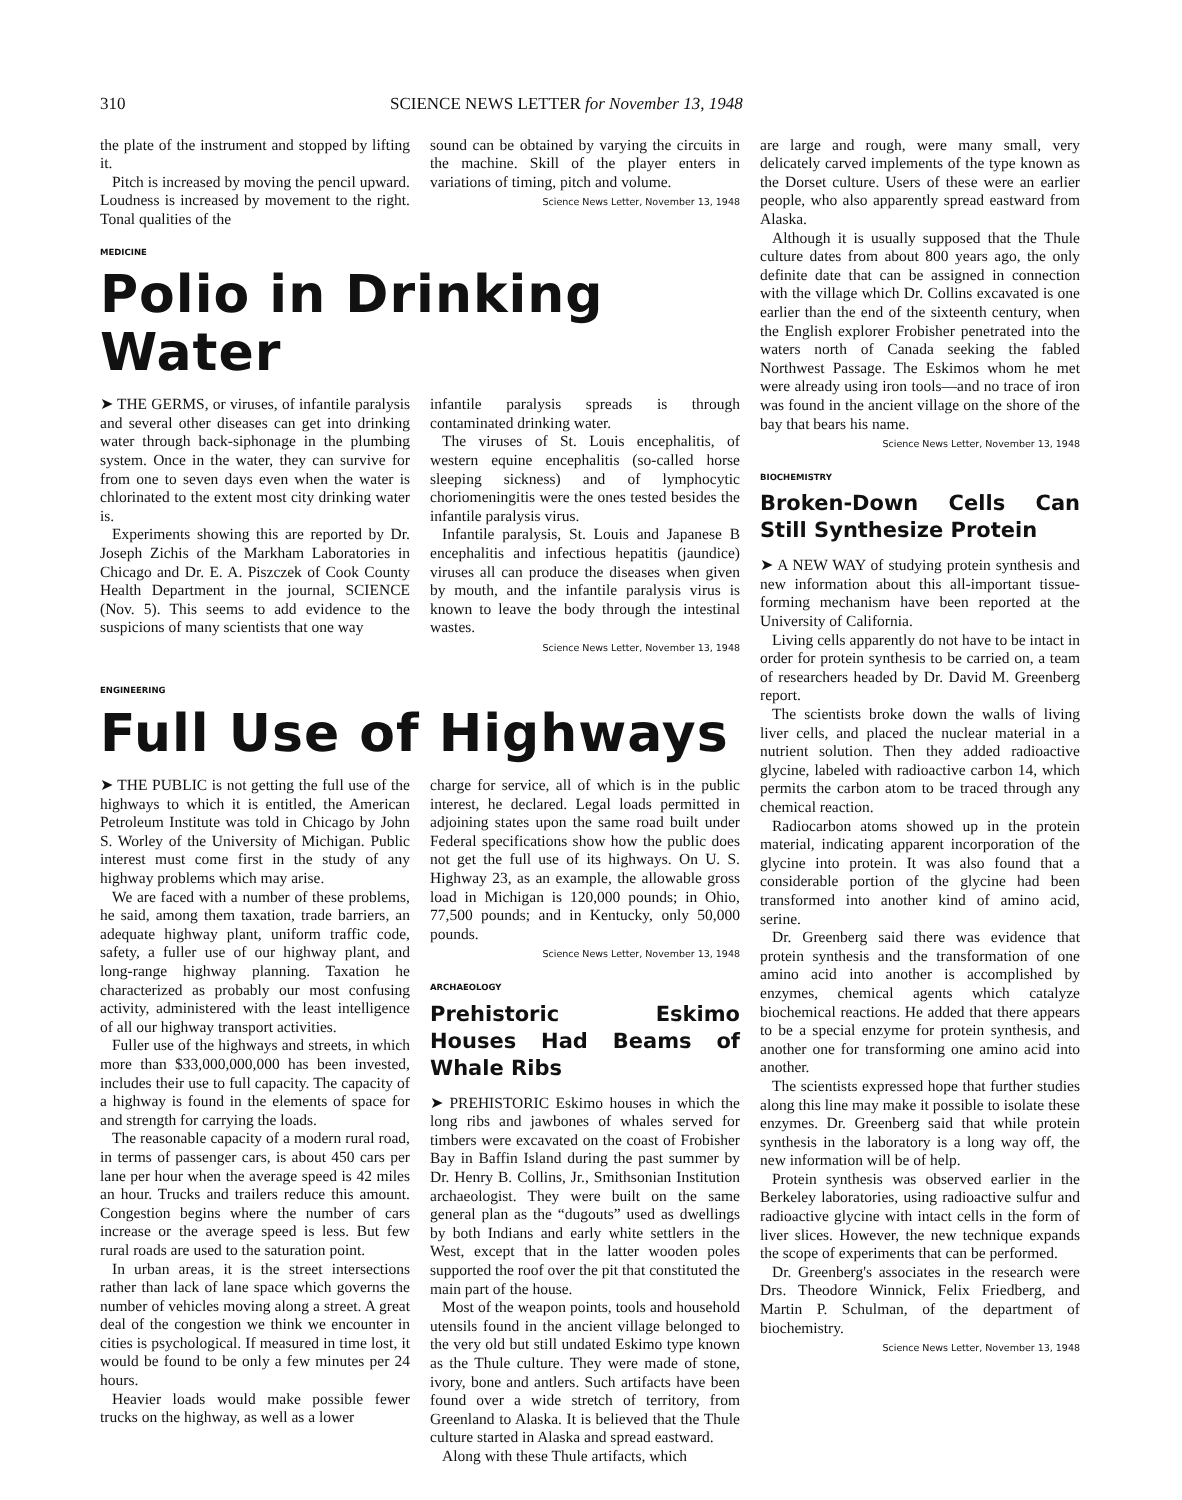310 SCIENCE NEWS LETTER for November 13, 1948
the plate of the instrument and stopped by lifting it.
Pitch is increased by moving the pencil upward. Loudness is increased by movement to the right. Tonal qualities of the
sound can be obtained by varying the circuits in the machine. Skill of the player enters in variations of timing, pitch and volume.
Science News Letter, November 13, 1948
MEDICINE
Polio in Drinking Water
➤ THE GERMS, or viruses, of infantile paralysis and several other diseases can get into drinking water through back-siphonage in the plumbing system. Once in the water, they can survive for from one to seven days even when the water is chlorinated to the extent most city drinking water is.
Experiments showing this are reported by Dr. Joseph Zichis of the Markham Laboratories in Chicago and Dr. E. A. Piszczek of Cook County Health Department in the journal, SCIENCE (Nov. 5). This seems to add evidence to the suspicions of many scientists that one way
infantile paralysis spreads is through contaminated drinking water.
The viruses of St. Louis encephalitis, of western equine encephalitis (so-called horse sleeping sickness) and of lymphocytic choriomeningitis were the ones tested besides the infantile paralysis virus.
Infantile paralysis, St. Louis and Japanese B encephalitis and infectious hepatitis (jaundice) viruses all can produce the diseases when given by mouth, and the infantile paralysis virus is known to leave the body through the intestinal wastes.
Science News Letter, November 13, 1948
ENGINEERING
Full Use of Highways
➤ THE PUBLIC is not getting the full use of the highways to which it is entitled, the American Petroleum Institute was told in Chicago by John S. Worley of the University of Michigan. Public interest must come first in the study of any highway problems which may arise.
We are faced with a number of these problems, he said, among them taxation, trade barriers, an adequate highway plant, uniform traffic code, safety, a fuller use of our highway plant, and long-range highway planning. Taxation he characterized as probably our most confusing activity, administered with the least intelligence of all our highway transport activities.
Fuller use of the highways and streets, in which more than $33,000,000,000 has been invested, includes their use to full capacity. The capacity of a highway is found in the elements of space for and strength for carrying the loads.
The reasonable capacity of a modern rural road, in terms of passenger cars, is about 450 cars per lane per hour when the average speed is 42 miles an hour. Trucks and trailers reduce this amount. Congestion begins where the number of cars increase or the average speed is less. But few rural roads are used to the saturation point.
In urban areas, it is the street intersections rather than lack of lane space which governs the number of vehicles moving along a street. A great deal of the congestion we think we encounter in cities is psychological. If measured in time lost, it would be found to be only a few minutes per 24 hours.
Heavier loads would make possible fewer trucks on the highway, as well as a lower
charge for service, all of which is in the public interest, he declared. Legal loads permitted in adjoining states upon the same road built under Federal specifications show how the public does not get the full use of its highways. On U. S. Highway 23, as an example, the allowable gross load in Michigan is 120,000 pounds; in Ohio, 77,500 pounds; and in Kentucky, only 50,000 pounds.
Science News Letter, November 13, 1948
ARCHAEOLOGY
Prehistoric Eskimo Houses Had Beams of Whale Ribs
➤ PREHISTORIC Eskimo houses in which the long ribs and jawbones of whales served for timbers were excavated on the coast of Frobisher Bay in Baffin Island during the past summer by Dr. Henry B. Collins, Jr., Smithsonian Institution archaeologist. They were built on the same general plan as the “dugouts” used as dwellings by both Indians and early white settlers in the West, except that in the latter wooden poles supported the roof over the pit that constituted the main part of the house.
Most of the weapon points, tools and household utensils found in the ancient village belonged to the very old but still undated Eskimo type known as the Thule culture. They were made of stone, ivory, bone and antlers. Such artifacts have been found over a wide stretch of territory, from Greenland to Alaska. It is believed that the Thule culture started in Alaska and spread eastward.
Along with these Thule artifacts, which
are large and rough, were many small, very delicately carved implements of the type known as the Dorset culture. Users of these were an earlier people, who also apparently spread eastward from Alaska.
Although it is usually supposed that the Thule culture dates from about 800 years ago, the only definite date that can be assigned in connection with the village which Dr. Collins excavated is one earlier than the end of the sixteenth century, when the English explorer Frobisher penetrated into the waters north of Canada seeking the fabled Northwest Passage. The Eskimos whom he met were already using iron tools—and no trace of iron was found in the ancient village on the shore of the bay that bears his name.
Science News Letter, November 13, 1948
BIOCHEMISTRY
Broken-Down Cells Can Still Synthesize Protein
➤ A NEW WAY of studying protein synthesis and new information about this all-important tissue-forming mechanism have been reported at the University of California.
Living cells apparently do not have to be intact in order for protein synthesis to be carried on, a team of researchers headed by Dr. David M. Greenberg report.
The scientists broke down the walls of living liver cells, and placed the nuclear material in a nutrient solution. Then they added radioactive glycine, labeled with radioactive carbon 14, which permits the carbon atom to be traced through any chemical reaction.
Radiocarbon atoms showed up in the protein material, indicating apparent incorporation of the glycine into protein. It was also found that a considerable portion of the glycine had been transformed into another kind of amino acid, serine.
Dr. Greenberg said there was evidence that protein synthesis and the transformation of one amino acid into another is accomplished by enzymes, chemical agents which catalyze biochemical reactions. He added that there appears to be a special enzyme for protein synthesis, and another one for transforming one amino acid into another.
The scientists expressed hope that further studies along this line may make it possible to isolate these enzymes. Dr. Greenberg said that while protein synthesis in the laboratory is a long way off, the new information will be of help.
Protein synthesis was observed earlier in the Berkeley laboratories, using radioactive sulfur and radioactive glycine with intact cells in the form of liver slices. However, the new technique expands the scope of experiments that can be performed.
Dr. Greenberg's associates in the research were Drs. Theodore Winnick, Felix Friedberg, and Martin P. Schulman, of the department of biochemistry.
Science News Letter, November 13, 1948